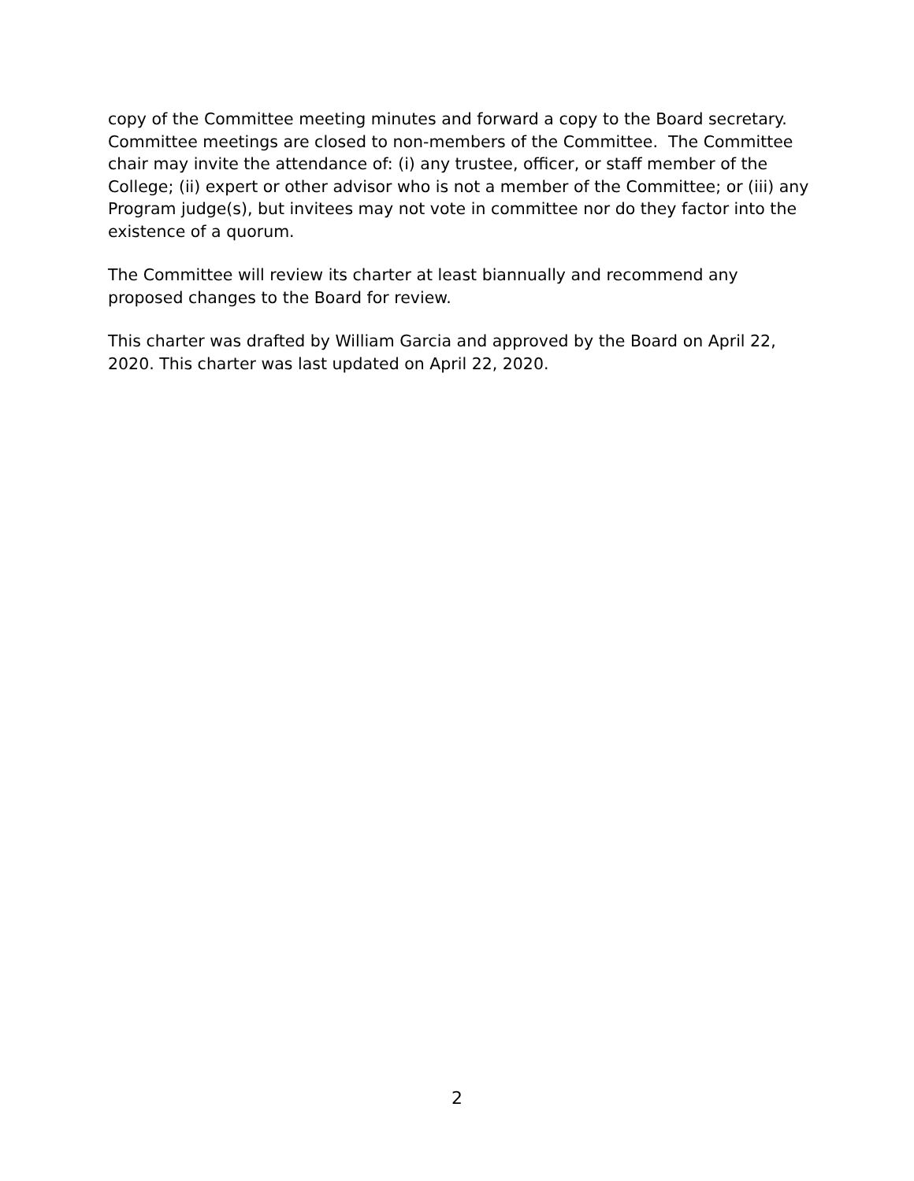copy of the Committee meeting minutes and forward a copy to the Board secretary. Committee meetings are closed to non-members of the Committee. The Committee chair may invite the attendance of: (i) any trustee, officer, or staff member of the College; (ii) expert or other advisor who is not a member of the Committee; or (iii) any Program judge(s), but invitees may not vote in committee nor do they factor into the existence of a quorum.
The Committee will review its charter at least biannually and recommend any proposed changes to the Board for review.
This charter was drafted by William Garcia and approved by the Board on April 22, 2020. This charter was last updated on April 22, 2020.
2